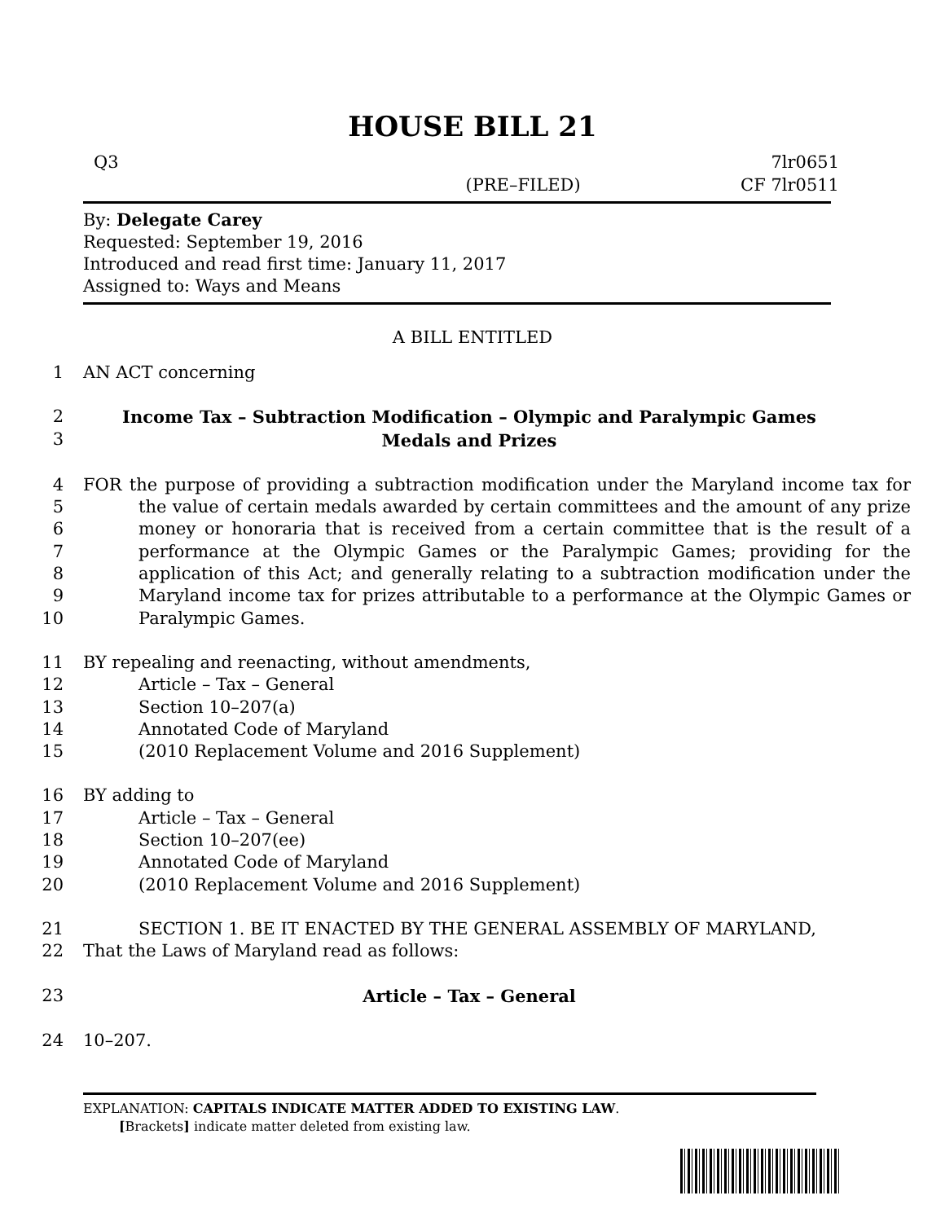HOUSE BILL 21
Q3 7lr0651
(PRE–FILED) CF 7lr0511
By: Delegate Carey
Requested: September 19, 2016
Introduced and read first time: January 11, 2017
Assigned to: Ways and Means
A BILL ENTITLED
1 AN ACT concerning
2
3 Income Tax – Subtraction Modification – Olympic and Paralympic Games
Medals and Prizes
4
5
6
7
8
9
10 FOR the purpose of providing a subtraction modification under the Maryland income tax for the value of certain medals awarded by certain committees and the amount of any prize money or honoraria that is received from a certain committee that is the result of a performance at the Olympic Games or the Paralympic Games; providing for the application of this Act; and generally relating to a subtraction modification under the Maryland income tax for prizes attributable to a performance at the Olympic Games or Paralympic Games.
11 BY repealing and reenacting, without amendments,
12 Article – Tax – General
13 Section 10–207(a)
14 Annotated Code of Maryland
15 (2010 Replacement Volume and 2016 Supplement)
16 BY adding to
17 Article – Tax – General
18 Section 10–207(ee)
19 Annotated Code of Maryland
20 (2010 Replacement Volume and 2016 Supplement)
21 SECTION 1. BE IT ENACTED BY THE GENERAL ASSEMBLY OF MARYLAND,
22 That the Laws of Maryland read as follows:
23 Article – Tax – General
24 10–207.
EXPLANATION: CAPITALS INDICATE MATTER ADDED TO EXISTING LAW.
[Brackets] indicate matter deleted from existing law.